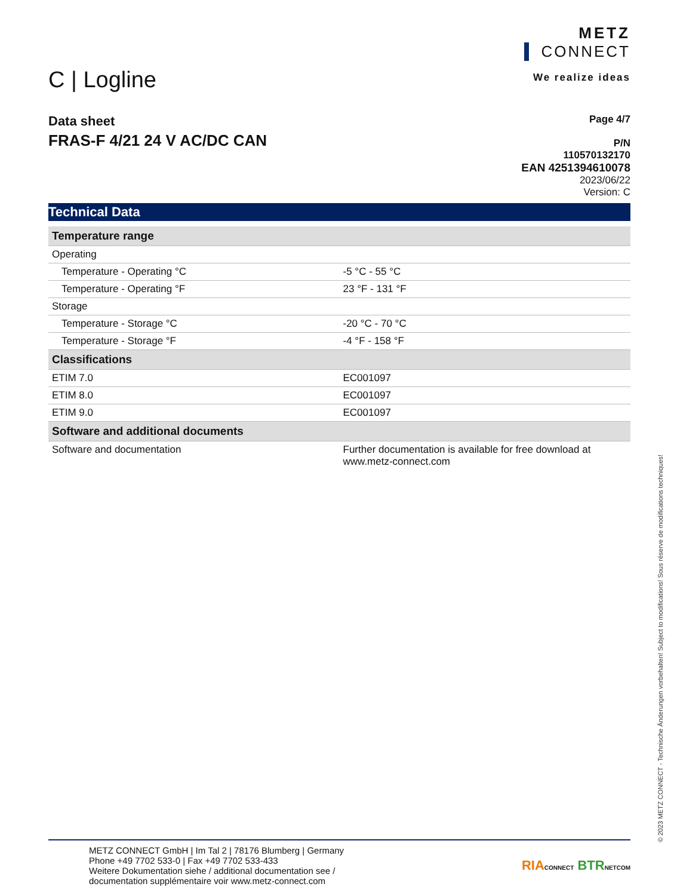C | Logline
METZ
CONNECT
We realize ideas
Data sheet
FRAS-F 4/21 24 V AC/DC CAN
Page 4/7
P/N
110570132170
EAN 4251394610078
2023/06/22
Version: C
Technical Data
| Temperature range | |
| Operating | |
| Temperature - Operating °C | -5 °C - 55 °C |
| Temperature - Operating °F | 23 °F - 131 °F |
| Storage | |
| Temperature - Storage °C | -20 °C - 70 °C |
| Temperature - Storage °F | -4 °F - 158 °F |
| Classifications | |
| ETIM 7.0 | EC001097 |
| ETIM 8.0 | EC001097 |
| ETIM 9.0 | EC001097 |
| Software and additional documents | |
| Software and documentation | Further documentation is available for free download at www.metz-connect.com |
METZ CONNECT GmbH | Im Tal 2 | 78176 Blumberg | Germany
Phone +49 7702 533-0 | Fax +49 7702 533-433
Weitere Dokumentation siehe / additional documentation see /
documentation supplémentaire voir www.metz-connect.com
RIA CONNECT BTR NETCOM
© 2023 METZ CONNECT - Technische Änderungen vorbehalten! Subject to modifications! Sous réserve de modifications techniques!